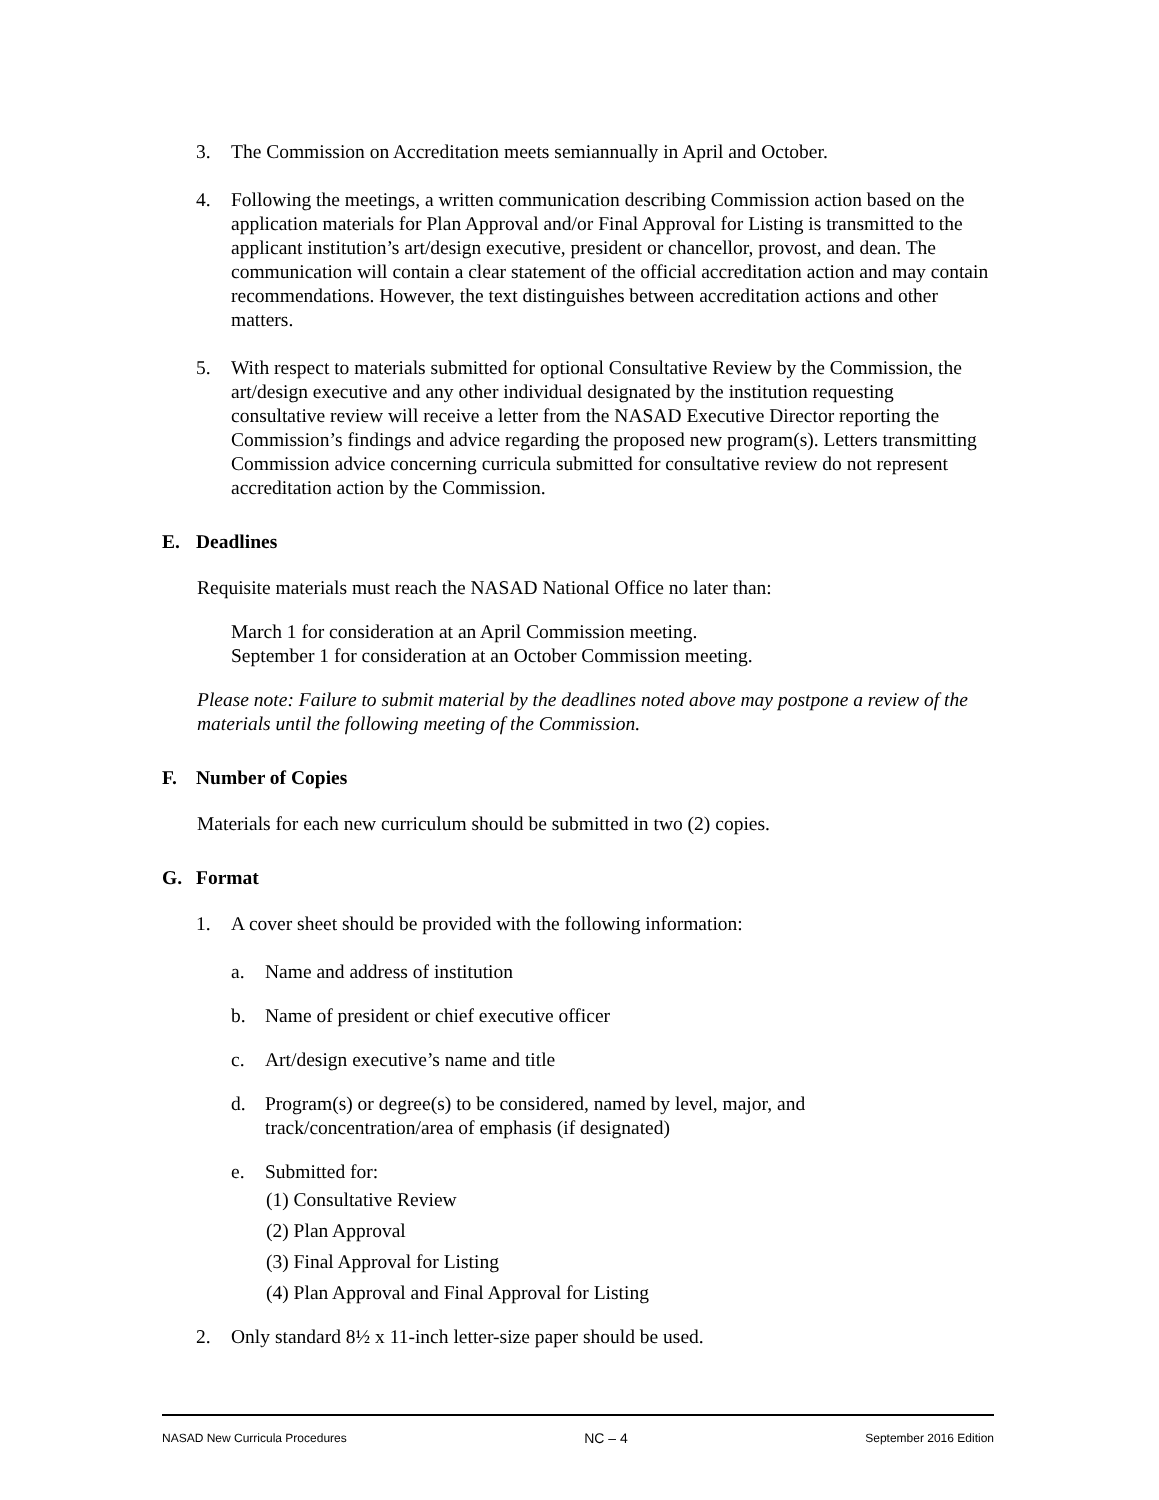3. The Commission on Accreditation meets semiannually in April and October.
4. Following the meetings, a written communication describing Commission action based on the application materials for Plan Approval and/or Final Approval for Listing is transmitted to the applicant institution’s art/design executive, president or chancellor, provost, and dean. The communication will contain a clear statement of the official accreditation action and may contain recommendations. However, the text distinguishes between accreditation actions and other matters.
5. With respect to materials submitted for optional Consultative Review by the Commission, the art/design executive and any other individual designated by the institution requesting consultative review will receive a letter from the NASAD Executive Director reporting the Commission’s findings and advice regarding the proposed new program(s). Letters transmitting Commission advice concerning curricula submitted for consultative review do not represent accreditation action by the Commission.
E. Deadlines
Requisite materials must reach the NASAD National Office no later than:
March 1 for consideration at an April Commission meeting.
September 1 for consideration at an October Commission meeting.
Please note: Failure to submit material by the deadlines noted above may postpone a review of the materials until the following meeting of the Commission.
F. Number of Copies
Materials for each new curriculum should be submitted in two (2) copies.
G. Format
1. A cover sheet should be provided with the following information:
a. Name and address of institution
b. Name of president or chief executive officer
c. Art/design executive’s name and title
d. Program(s) or degree(s) to be considered, named by level, major, and
track/concentration/area of emphasis (if designated)
e. Submitted for:
(1) Consultative Review
(2) Plan Approval
(3) Final Approval for Listing
(4) Plan Approval and Final Approval for Listing
2. Only standard 8½ x 11-inch letter-size paper should be used.
NASAD New Curricula Procedures NC – 4 September 2016 Edition